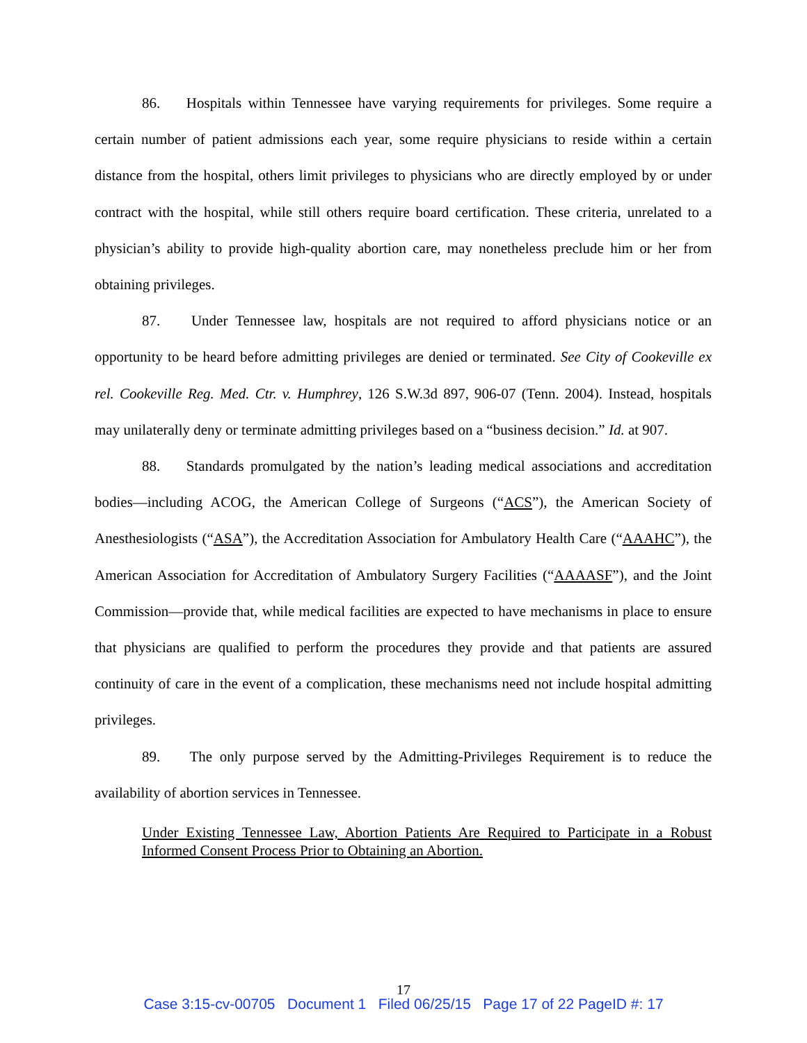86. Hospitals within Tennessee have varying requirements for privileges. Some require a certain number of patient admissions each year, some require physicians to reside within a certain distance from the hospital, others limit privileges to physicians who are directly employed by or under contract with the hospital, while still others require board certification. These criteria, unrelated to a physician’s ability to provide high-quality abortion care, may nonetheless preclude him or her from obtaining privileges.
87. Under Tennessee law, hospitals are not required to afford physicians notice or an opportunity to be heard before admitting privileges are denied or terminated. See City of Cookeville ex rel. Cookeville Reg. Med. Ctr. v. Humphrey, 126 S.W.3d 897, 906-07 (Tenn. 2004). Instead, hospitals may unilaterally deny or terminate admitting privileges based on a “business decision.” Id. at 907.
88. Standards promulgated by the nation’s leading medical associations and accreditation bodies—including ACOG, the American College of Surgeons (“ACS”), the American Society of Anesthesiologists (“ASA”), the Accreditation Association for Ambulatory Health Care (“AAAHC”), the American Association for Accreditation of Ambulatory Surgery Facilities (“AAAASF”), and the Joint Commission—provide that, while medical facilities are expected to have mechanisms in place to ensure that physicians are qualified to perform the procedures they provide and that patients are assured continuity of care in the event of a complication, these mechanisms need not include hospital admitting privileges.
89. The only purpose served by the Admitting-Privileges Requirement is to reduce the availability of abortion services in Tennessee.
Under Existing Tennessee Law, Abortion Patients Are Required to Participate in a Robust Informed Consent Process Prior to Obtaining an Abortion.
17
Case 3:15-cv-00705 Document 1 Filed 06/25/15 Page 17 of 22 PageID #: 17